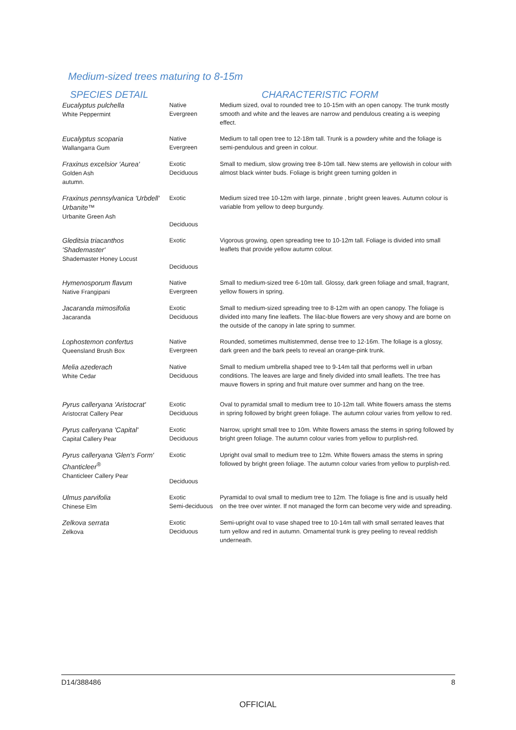Medium-sized trees maturing to 8-15m
| SPECIES DETAIL | | CHARACTERISTIC FORM |
| --- | --- | --- |
| Eucalyptus pulchella White Peppermint | Native Evergreen | Medium sized, oval to rounded tree to 10-15m with an open canopy. The trunk mostly smooth and white and the leaves are narrow and pendulous creating a is weeping effect. |
| Eucalyptus scoparia Wallangarra Gum | Native Evergreen | Medium to tall open tree to 12-18m tall. Trunk is a powdery white and the foliage is semi-pendulous and green in colour. |
| Fraxinus excelsior 'Aurea' Golden Ash autumn. | Exotic Deciduous | Small to medium, slow growing tree 8-10m tall. New stems are yellowish in colour with almost black winter buds. Foliage is bright green turning golden in |
| Fraxinus pennsylvanica 'Urbdell' Urbanite™ Urbanite Green Ash | Exotic Deciduous | Medium sized tree 10-12m with large, pinnate , bright green leaves. Autumn colour is variable from yellow to deep burgundy. |
| Gleditsia triacanthos 'Shademaster' Shademaster Honey Locust | Exotic Deciduous | Vigorous growing, open spreading tree to 10-12m tall. Foliage is divided into small leaflets that provide yellow autumn colour. |
| Hymenosporum flavum Native Frangipani | Native Evergreen | Small to medium-sized tree 6-10m tall. Glossy, dark green foliage and small, fragrant, yellow flowers in spring. |
| Jacaranda mimosifolia Jacaranda | Exotic Deciduous | Small to medium-sized spreading tree to 8-12m with an open canopy. The foliage is divided into many fine leaflets. The lilac-blue flowers are very showy and are borne on the outside of the canopy in late spring to summer. |
| Lophostemon confertus Queensland Brush Box | Native Evergreen | Rounded, sometimes multistemmed, dense tree to 12-16m. The foliage is a glossy, dark green and the bark peels to reveal an orange-pink trunk. |
| Melia azederach White Cedar | Native Deciduous | Small to medium umbrella shaped tree to 9-14m tall that performs well in urban conditions. The leaves are large and finely divided into small leaflets. The tree has mauve flowers in spring and fruit mature over summer and hang on the tree. |
| Pyrus calleryana 'Aristocrat' Aristocrat Callery Pear | Exotic Deciduous | Oval to pyramidal small to medium tree to 10-12m tall. White flowers amass the stems in spring followed by bright green foliage. The autumn colour varies from yellow to red. |
| Pyrus calleryana 'Capital' Capital Callery Pear | Exotic Deciduous | Narrow, upright small tree to 10m. White flowers amass the stems in spring followed by bright green foliage. The autumn colour varies from yellow to purplish-red. |
| Pyrus calleryana 'Glen's Form' Chanticleer<sup>®</sup> Chanticleer Callery Pear | Exotic Deciduous | Upright oval small to medium tree to 12m. White flowers amass the stems in spring followed by bright green foliage. The autumn colour varies from yellow to purplish-red. |
| Ulmus parvifolia Chinese Elm | Exotic Semi-deciduous | Pyramidal to oval small to medium tree to 12m. The foliage is fine and is usually held on the tree over winter. If not managed the form can become very wide and spreading. |
| Zelkova serrata Zelkova | Exotic Deciduous | Semi-upright oval to vase shaped tree to 10-14m tall with small serrated leaves that turn yellow and red in autumn. Ornamental trunk is grey peeling to reveal reddish underneath. |
D14/388486 8
OFFICIAL